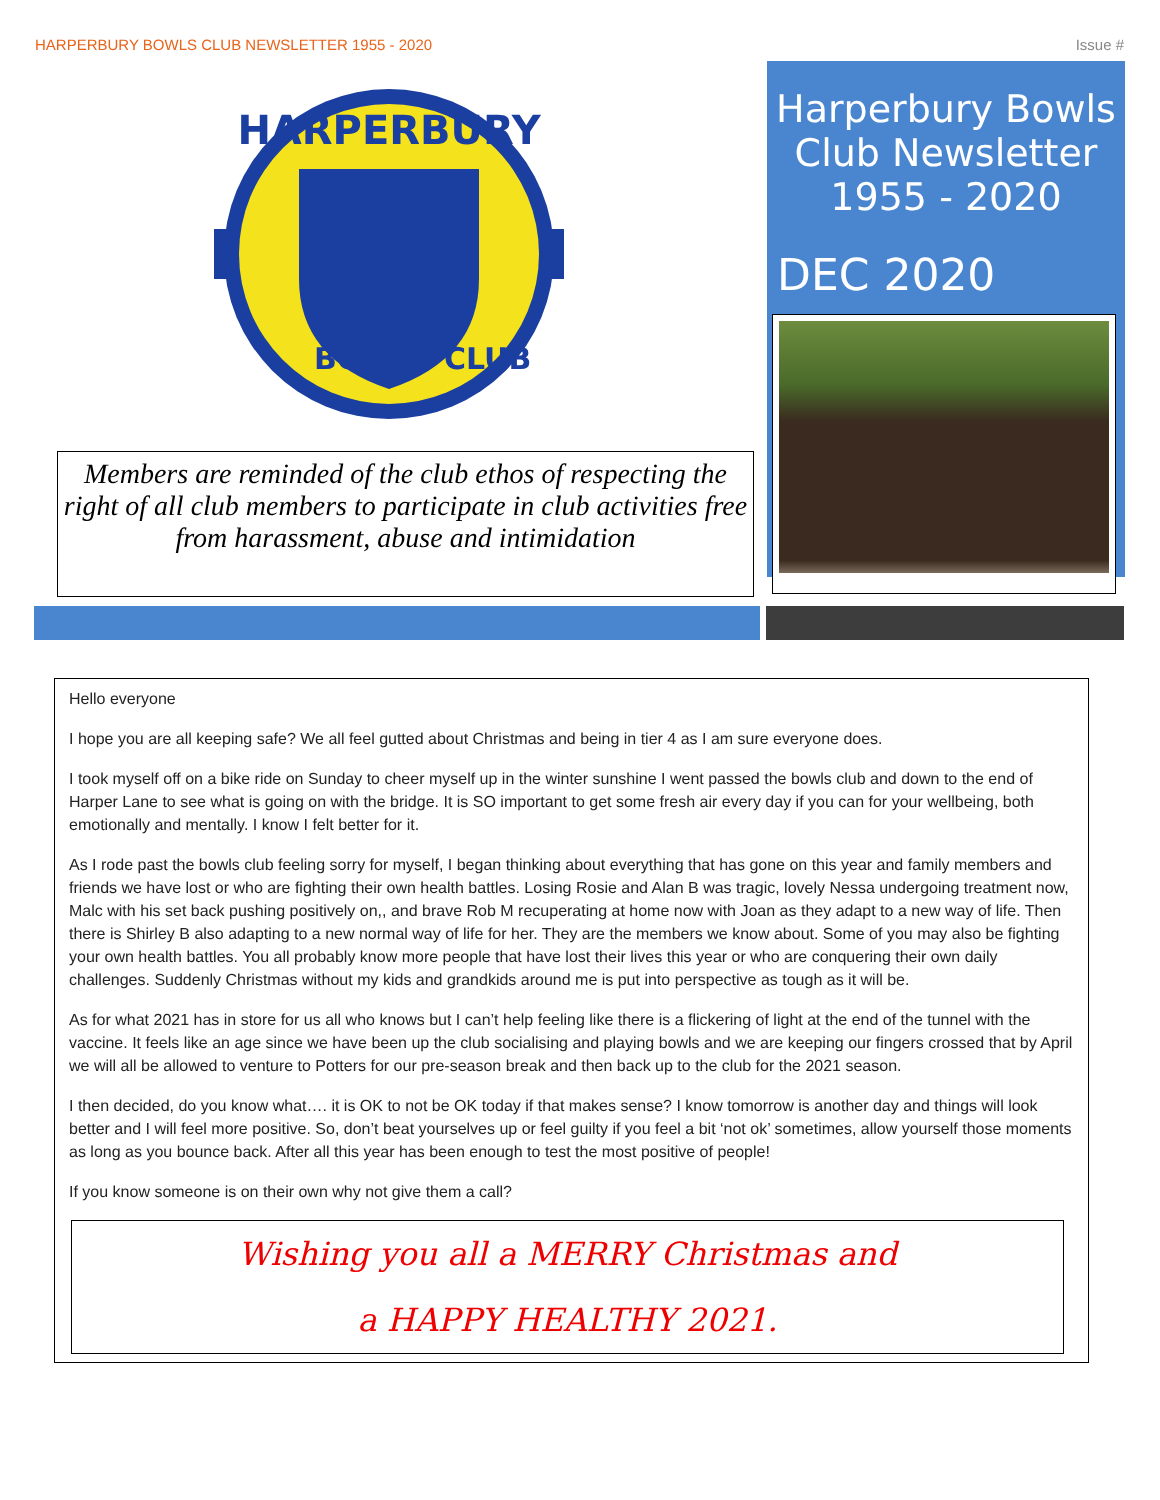HARPERBURY BOWLS CLUB NEWSLETTER 1955 - 2020 Issue #
HARPERBURY
BOWLS
CLUB
Members are reminded of the club ethos of respecting the right of all club members to participate in club activities free from harassment, abuse and intimidation
Harperbury Bowls
Club Newsletter
1955 - 2020
DEC 2020
Hello everyone
I hope you are all keeping safe? We all feel gutted about Christmas and being in tier 4 as I am sure everyone does.
I took myself off on a bike ride on Sunday to cheer myself up in the winter sunshine I went passed the bowls club and down to the end of Harper Lane to see what is going on with the bridge. It is SO important to get some fresh air every day if you can for your wellbeing, both emotionally and mentally. I know I felt better for it.
As I rode past the bowls club feeling sorry for myself, I began thinking about everything that has gone on this year and family members and friends we have lost or who are fighting their own health battles. Losing Rosie and Alan B was tragic, lovely Nessa undergoing treatment now, Malc with his set back pushing positively on,, and brave Rob M recuperating at home now with Joan as they adapt to a new way of life. Then there is Shirley B also adapting to a new normal way of life for her. They are the members we know about. Some of you may also be fighting your own health battles. You all probably know more people that have lost their lives this year or who are conquering their own daily challenges. Suddenly Christmas without my kids and grandkids around me is put into perspective as tough as it will be.
As for what 2021 has in store for us all who knows but I can’t help feeling like there is a flickering of light at the end of the tunnel with the vaccine. It feels like an age since we have been up the club socialising and playing bowls and we are keeping our fingers crossed that by April we will all be allowed to venture to Potters for our pre-season break and then back up to the club for the 2021 season.
I then decided, do you know what…. it is OK to not be OK today if that makes sense? I know tomorrow is another day and things will look better and I will feel more positive. So, don’t beat yourselves up or feel guilty if you feel a bit ‘not ok’ sometimes, allow yourself those moments as long as you bounce back. After all this year has been enough to test the most positive of people!
If you know someone is on their own why not give them a call?
Wishing you all a MERRY Christmas and
a HAPPY HEALTHY 2021.